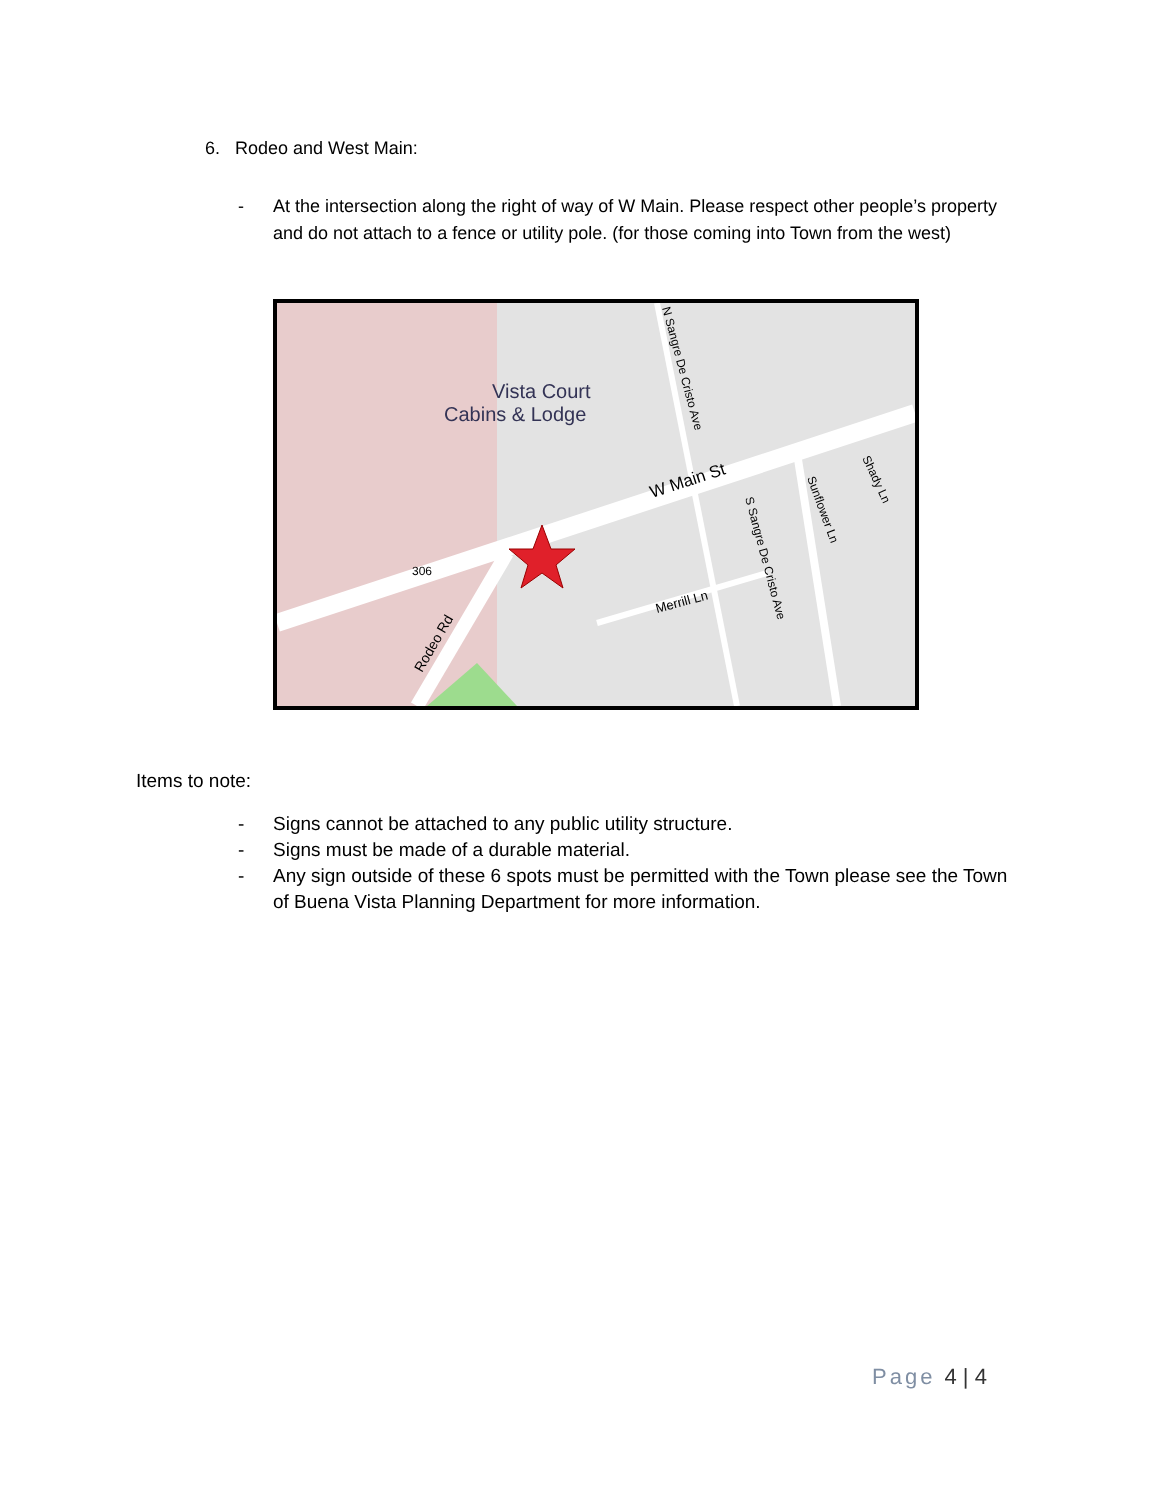6. Rodeo and West Main:
- At the intersection along the right of way of W Main. Please respect other people’s property and do not attach to a fence or utility pole. (for those coming into Town from the west)
Vista Court
Cabins & Lodge
W Main St
Merrill Ln
Rodeo Rd
306
N Sangre De Cristo Ave
S Sangre De Cristo Ave
Sunflower Ln
Shady Ln
Items to note:
- Signs cannot be attached to any public utility structure.
- Signs must be made of a durable material.
- Any sign outside of these 6 spots must be permitted with the Town please see the Town of Buena Vista Planning Department for more information.
Page 4 | 4